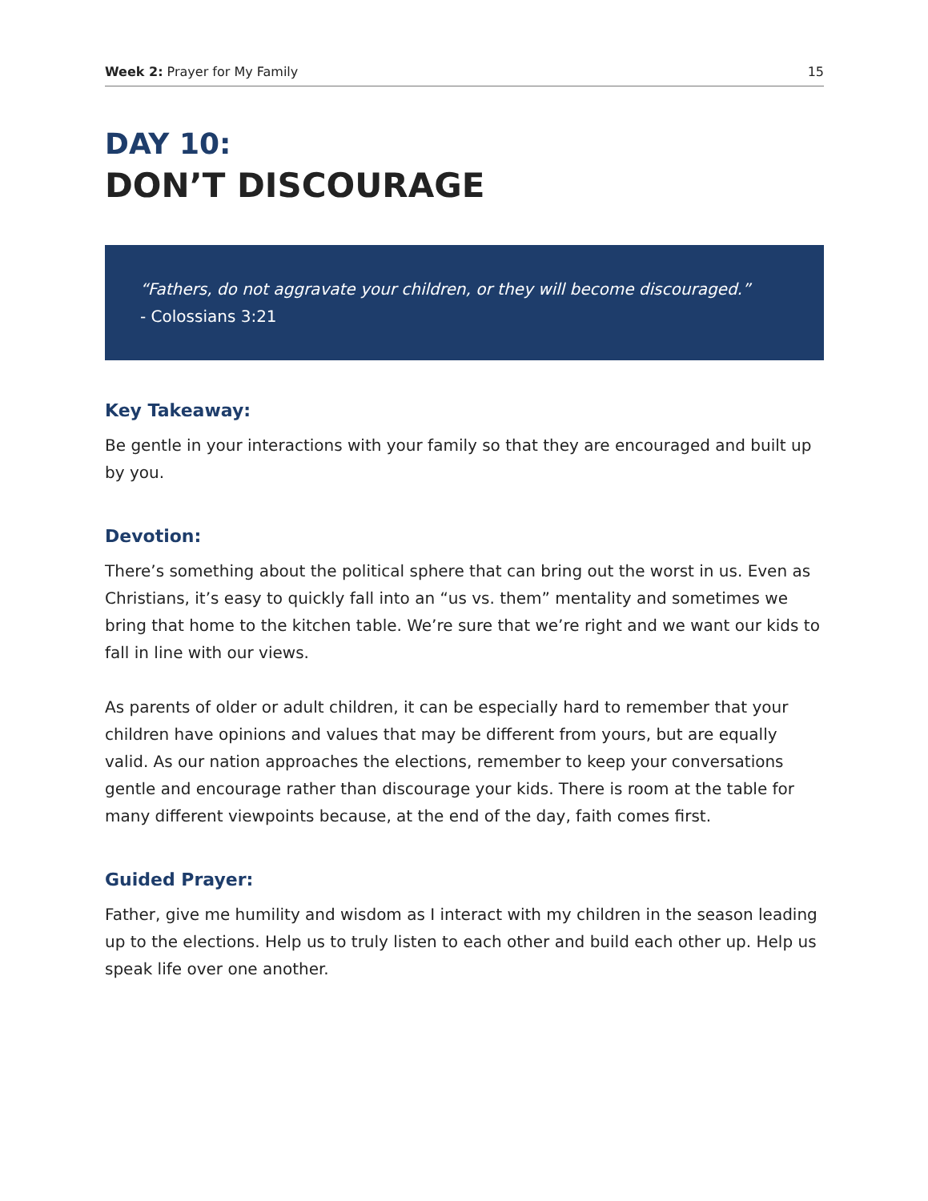Week 2: Prayer for My Family 15
DAY 10:
DON’T DISCOURAGE
“Fathers, do not aggravate your children, or they will become discouraged.”
- Colossians 3:21
Key Takeaway:
Be gentle in your interactions with your family so that they are encouraged and built up by you.
Devotion:
There’s something about the political sphere that can bring out the worst in us. Even as Christians, it’s easy to quickly fall into an “us vs. them” mentality and sometimes we bring that home to the kitchen table. We’re sure that we’re right and we want our kids to fall in line with our views.
As parents of older or adult children, it can be especially hard to remember that your children have opinions and values that may be different from yours, but are equally valid. As our nation approaches the elections, remember to keep your conversations gentle and encourage rather than discourage your kids. There is room at the table for many different viewpoints because, at the end of the day, faith comes first.
Guided Prayer:
Father, give me humility and wisdom as I interact with my children in the season leading up to the elections. Help us to truly listen to each other and build each other up. Help us speak life over one another.